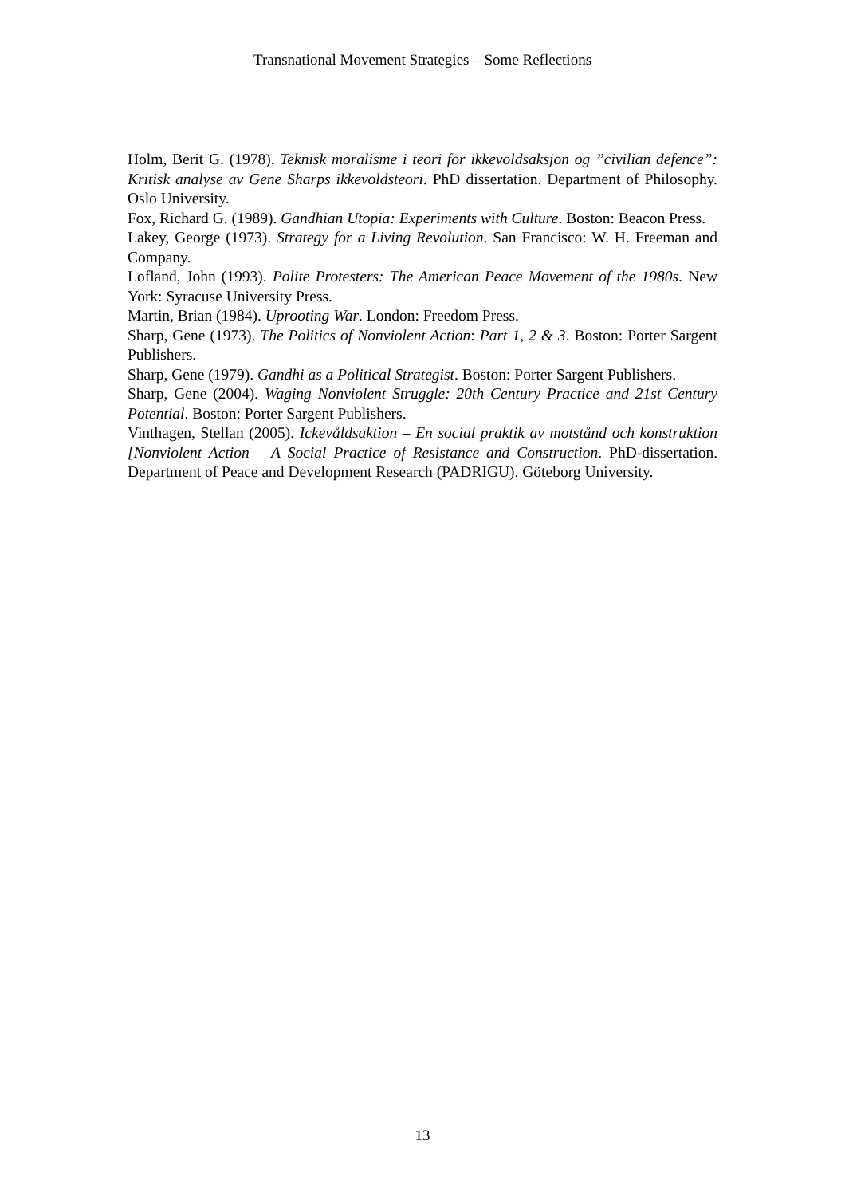Transnational Movement Strategies – Some Reflections
Holm, Berit G. (1978). Teknisk moralisme i teori for ikkevoldsaksjon og ”civilian defence”: Kritisk analyse av Gene Sharps ikkevoldsteori. PhD dissertation. Department of Philosophy. Oslo University.
Fox, Richard G. (1989). Gandhian Utopia: Experiments with Culture. Boston: Beacon Press.
Lakey, George (1973). Strategy for a Living Revolution. San Francisco: W. H. Freeman and Company.
Lofland, John (1993). Polite Protesters: The American Peace Movement of the 1980s. New York: Syracuse University Press.
Martin, Brian (1984). Uprooting War. London: Freedom Press.
Sharp, Gene (1973). The Politics of Nonviolent Action: Part 1, 2 & 3. Boston: Porter Sargent Publishers.
Sharp, Gene (1979). Gandhi as a Political Strategist. Boston: Porter Sargent Publishers.
Sharp, Gene (2004). Waging Nonviolent Struggle: 20th Century Practice and 21st Century Potential. Boston: Porter Sargent Publishers.
Vinthagen, Stellan (2005). Ickevåldsaktion – En social praktik av motstånd och konstruktion [Nonviolent Action – A Social Practice of Resistance and Construction. PhD-dissertation. Department of Peace and Development Research (PADRIGU). Göteborg University.
13